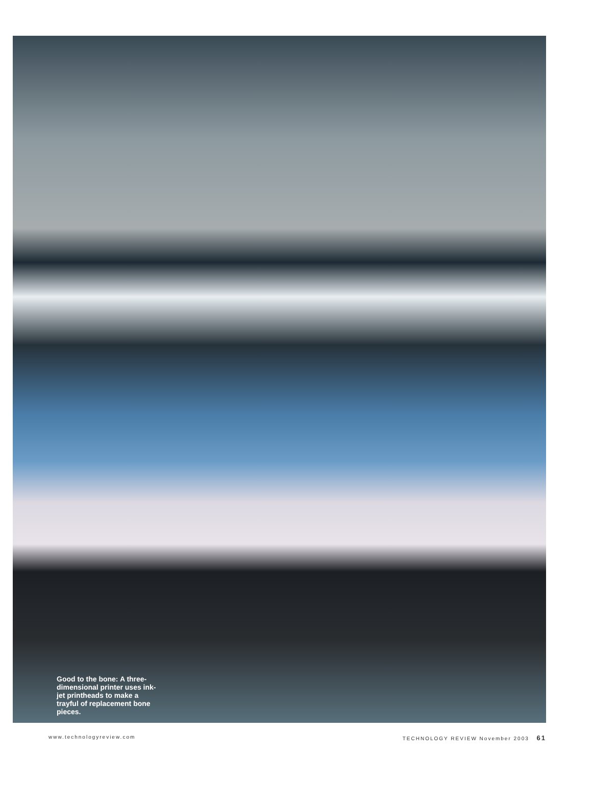Good to the bone: A three-dimensional printer uses ink-jet printheads to make a trayful of replacement bone pieces.
www.technologyreview.com TECHNOLOGY REVIEW November 2003 61